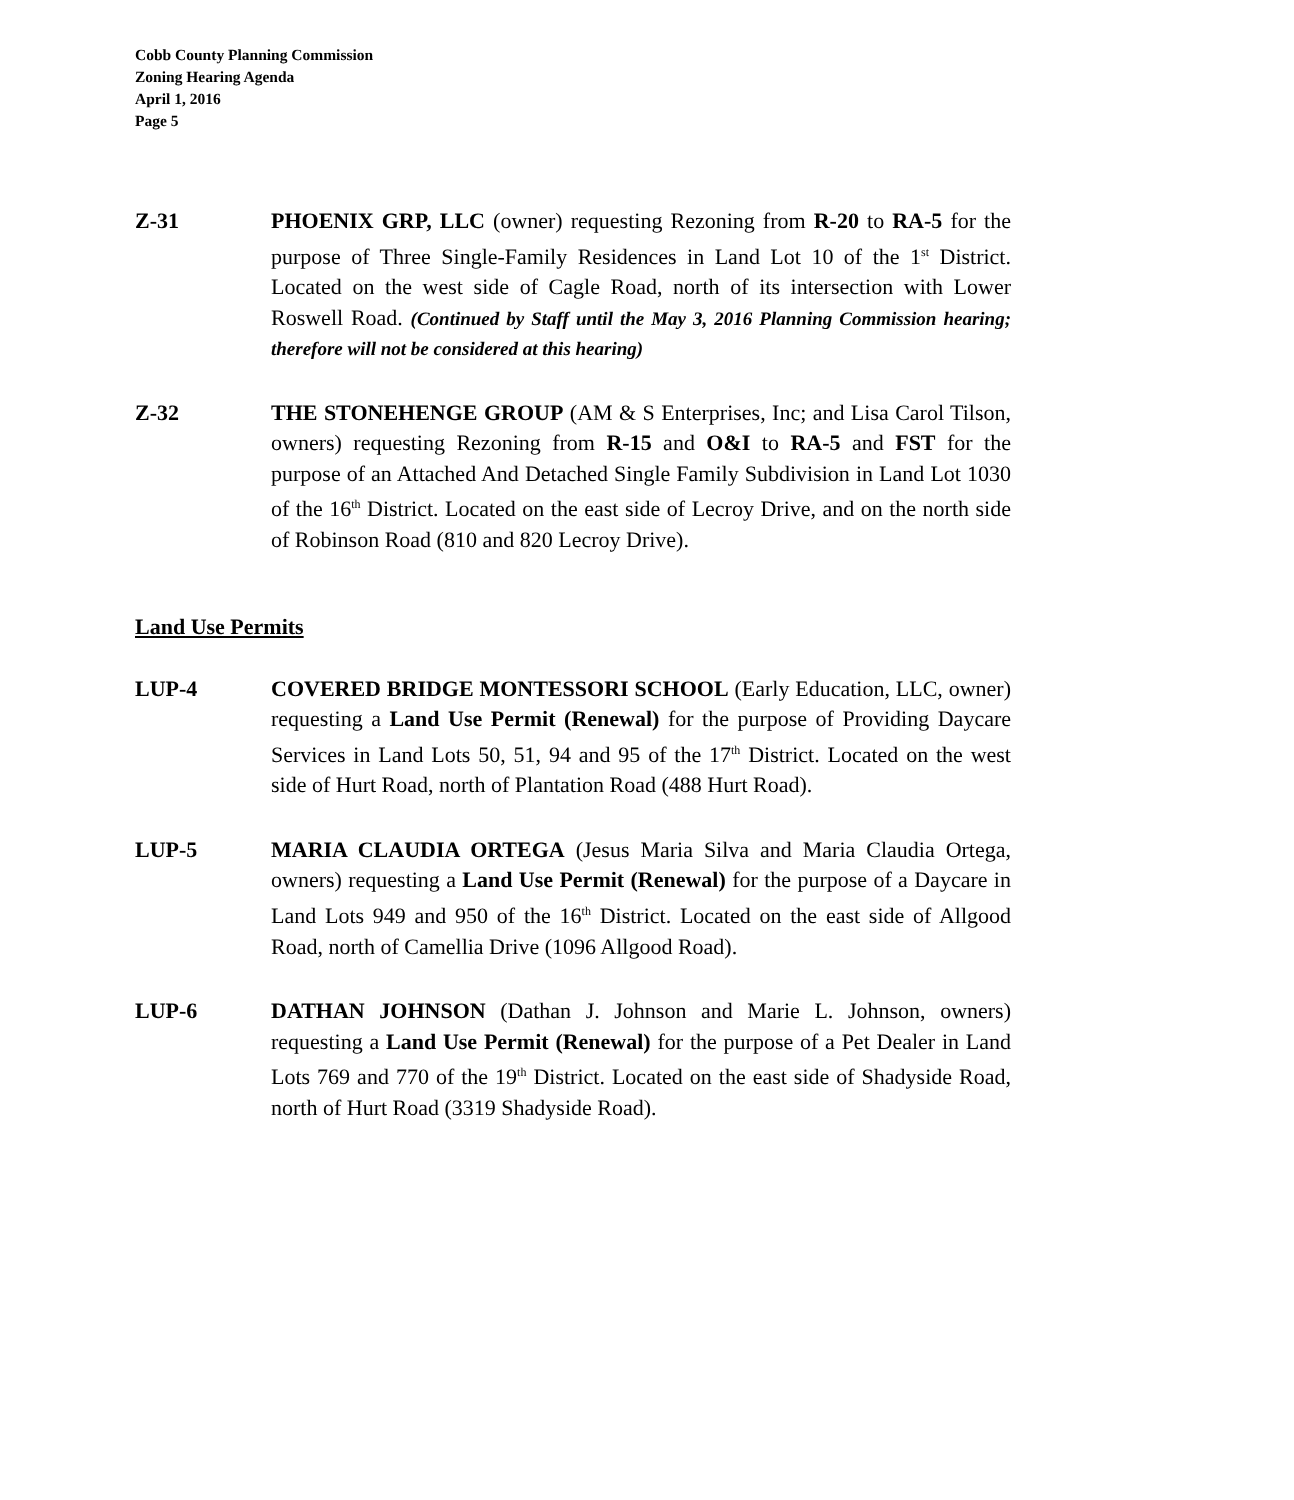Cobb County Planning Commission
Zoning Hearing Agenda
April 1, 2016
Page 5
Z-31 PHOENIX GRP, LLC (owner) requesting Rezoning from R-20 to RA-5 for the purpose of Three Single-Family Residences in Land Lot 10 of the 1<sup>st</sup> District. Located on the west side of Cagle Road, north of its intersection with Lower Roswell Road. (Continued by Staff until the May 3, 2016 Planning Commission hearing; therefore will not be considered at this hearing)
Z-32 THE STONEHENGE GROUP (AM & S Enterprises, Inc; and Lisa Carol Tilson, owners) requesting Rezoning from R-15 and O&I to RA-5 and FST for the purpose of an Attached And Detached Single Family Subdivision in Land Lot 1030 of the 16<sup>th</sup> District. Located on the east side of Lecroy Drive, and on the north side of Robinson Road (810 and 820 Lecroy Drive).
Land Use Permits
LUP-4 COVERED BRIDGE MONTESSORI SCHOOL (Early Education, LLC, owner) requesting a Land Use Permit (Renewal) for the purpose of Providing Daycare Services in Land Lots 50, 51, 94 and 95 of the 17<sup>th</sup> District. Located on the west side of Hurt Road, north of Plantation Road (488 Hurt Road).
LUP-5 MARIA CLAUDIA ORTEGA (Jesus Maria Silva and Maria Claudia Ortega, owners) requesting a Land Use Permit (Renewal) for the purpose of a Daycare in Land Lots 949 and 950 of the 16<sup>th</sup> District. Located on the east side of Allgood Road, north of Camellia Drive (1096 Allgood Road).
LUP-6 DATHAN JOHNSON (Dathan J. Johnson and Marie L. Johnson, owners) requesting a Land Use Permit (Renewal) for the purpose of a Pet Dealer in Land Lots 769 and 770 of the 19<sup>th</sup> District. Located on the east side of Shadyside Road, north of Hurt Road (3319 Shadyside Road).